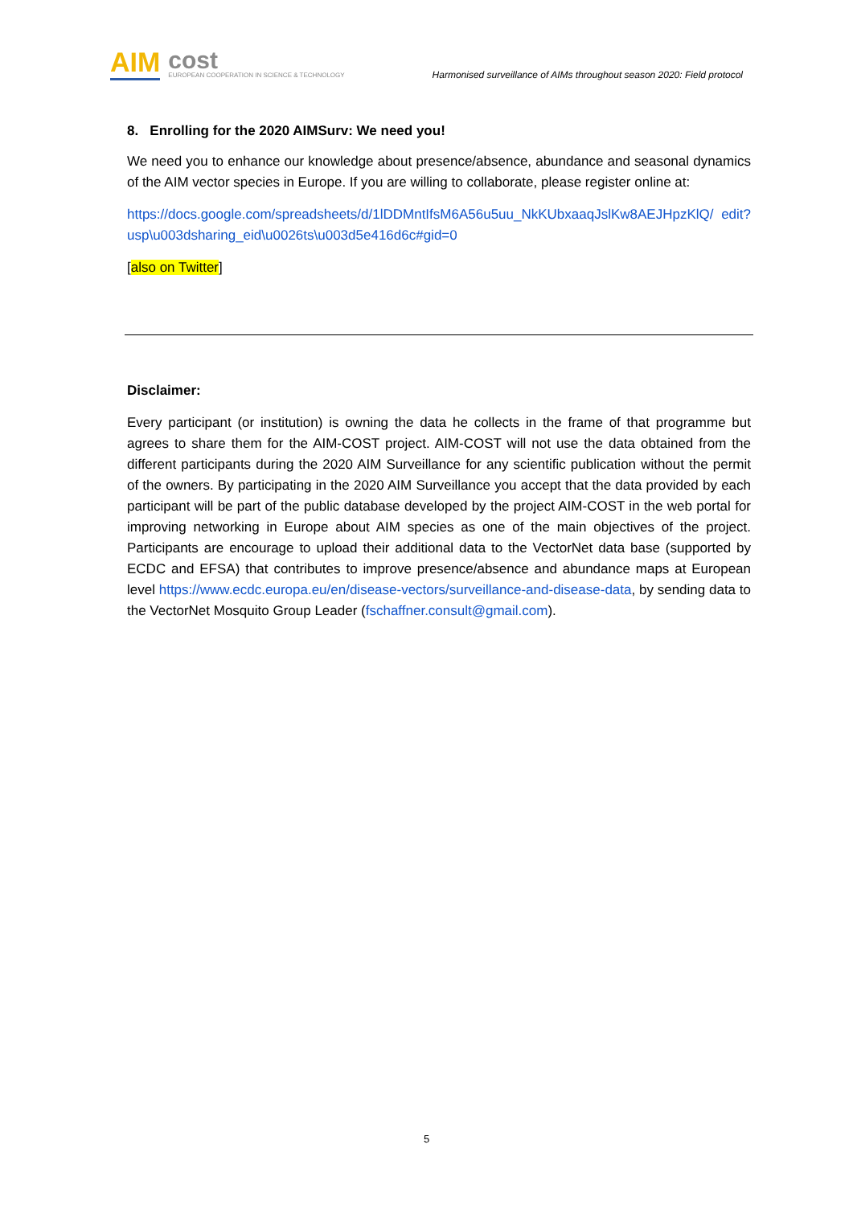AIM cost
EUROPEAN COOPERATION IN SCIENCE & TECHNOLOGY
Harmonised surveillance of AIMs throughout season 2020: Field protocol
8. Enrolling for the 2020 AIMSurv: We need you!
We need you to enhance our knowledge about presence/absence, abundance and seasonal dynamics of the AIM vector species in Europe. If you are willing to collaborate, please register online at:
https://docs.google.com/spreadsheets/d/1lDDMntIfsM6A56u5uu_NkKUbxaaqJslKw8AEJHpzKlQ/ edit?usp\u003dsharing_eid\u0026ts\u003d5e416d6c#gid=0
[also on Twitter]
Disclaimer:
Every participant (or institution) is owning the data he collects in the frame of that programme but agrees to share them for the AIM-COST project. AIM-COST will not use the data obtained from the different participants during the 2020 AIM Surveillance for any scientific publication without the permit of the owners. By participating in the 2020 AIM Surveillance you accept that the data provided by each participant will be part of the public database developed by the project AIM-COST in the web portal for improving networking in Europe about AIM species as one of the main objectives of the project. Participants are encourage to upload their additional data to the VectorNet data base (supported by ECDC and EFSA) that contributes to improve presence/absence and abundance maps at European level https://www.ecdc.europa.eu/en/disease-vectors/surveillance-and-disease-data, by sending data to the VectorNet Mosquito Group Leader (fschaffner.consult@gmail.com).
5